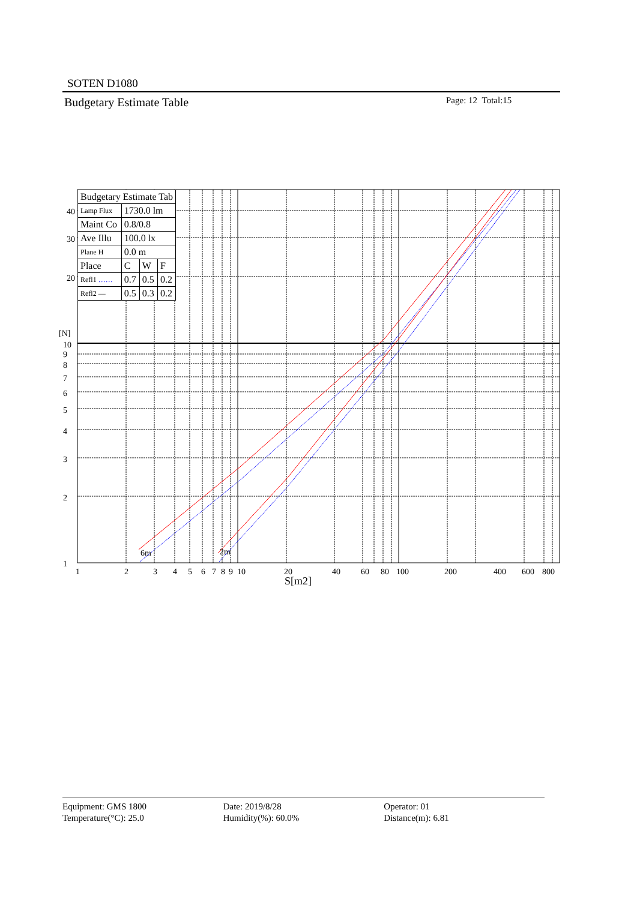SOTEN D1080
Budgetary Estimate Table Page: 12 Total:15
6m
2m
40
30
20
[N]
10
9
8
7
6
5
4
3
2
1
1
2
3
4
5
6
7
8
9
10
20
40
60
80
100
200
400
600
800
S[m2]
| Budgetary Estimate Tab | | | |
| Lamp Flux | 1730.0 lm | | |
| Maint Co | 0.8/0.8 | | |
| Ave Illu | 100.0 lx | | |
| Plane H | 0.0 m | | |
| Place | C | W | F |
| Refl1 …… | 0.7 | 0.5 | 0.2 |
| Refl2 — | 0.5 | 0.3 | 0.2 |
Equipment: GMS 1800
Temperature(°C): 25.0
Date: 2019/8/28
Humidity(%): 60.0%
Operator: 01
Distance(m): 6.81